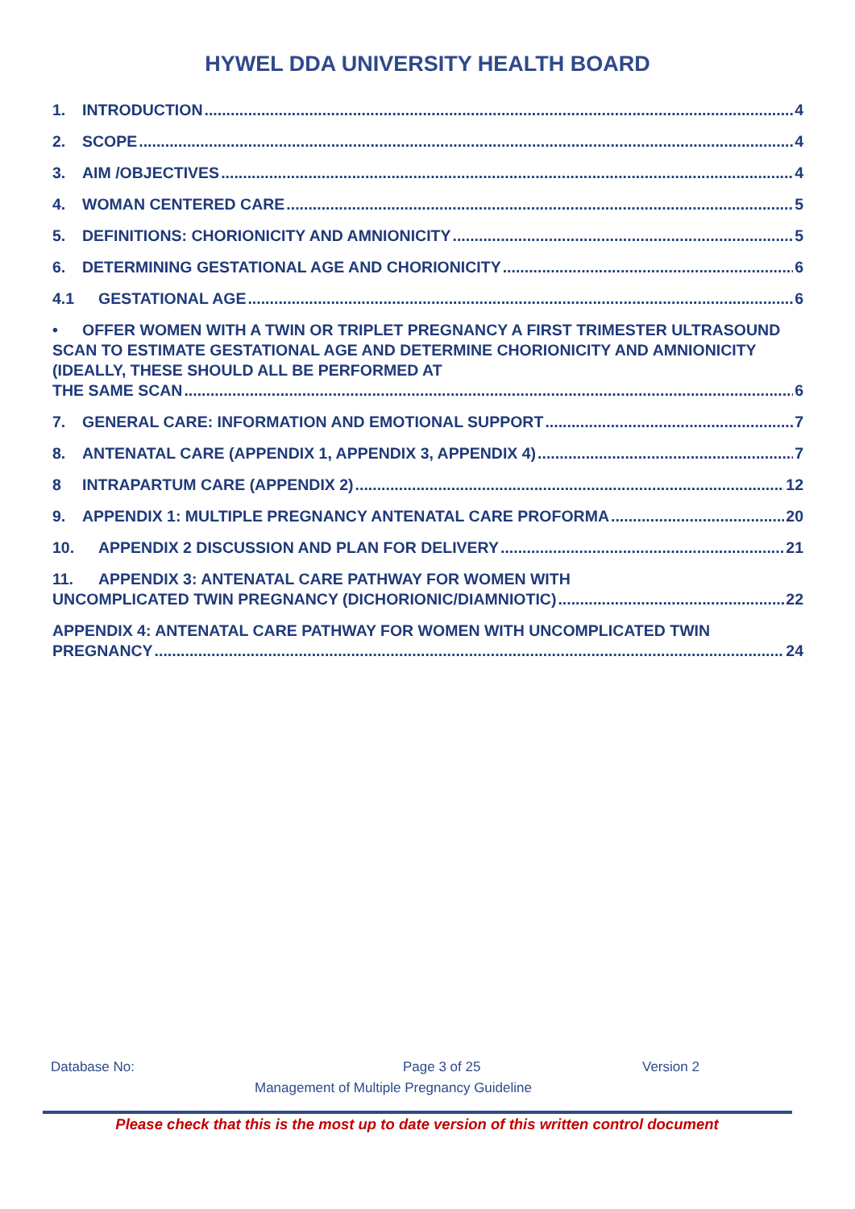HYWEL DDA UNIVERSITY HEALTH BOARD
1. INTRODUCTION 4
2. SCOPE 4
3. AIM /OBJECTIVES 4
4. WOMAN CENTERED CARE 5
5. DEFINITIONS: CHORIONICITY AND AMNIONICITY 5
6. DETERMINING GESTATIONAL AGE AND CHORIONICITY 6
4.1 GESTATIONAL AGE 6
• OFFER WOMEN WITH A TWIN OR TRIPLET PREGNANCY A FIRST TRIMESTER ULTRASOUND SCAN TO ESTIMATE GESTATIONAL AGE AND DETERMINE CHORIONICITY AND AMNIONICITY (IDEALLY, THESE SHOULD ALL BE PERFORMED AT
THE SAME SCAN 6
7. GENERAL CARE: INFORMATION AND EMOTIONAL SUPPORT 7
8. ANTENATAL CARE (APPENDIX 1, APPENDIX 3, APPENDIX 4) 7
8 INTRAPARTUM CARE (APPENDIX 2) 12
9. APPENDIX 1: MULTIPLE PREGNANCY ANTENATAL CARE PROFORMA 20
10. APPENDIX 2 DISCUSSION AND PLAN FOR DELIVERY 21
11. APPENDIX 3: ANTENATAL CARE PATHWAY FOR WOMEN WITH
UNCOMPLICATED TWIN PREGNANCY (DICHORIONIC/DIAMNIOTIC) 22
APPENDIX 4: ANTENATAL CARE PATHWAY FOR WOMEN WITH UNCOMPLICATED TWIN
PREGNANCY 24
Database No: Page 3 of 25 Version 2
Management of Multiple Pregnancy Guideline
Please check that this is the most up to date version of this written control document